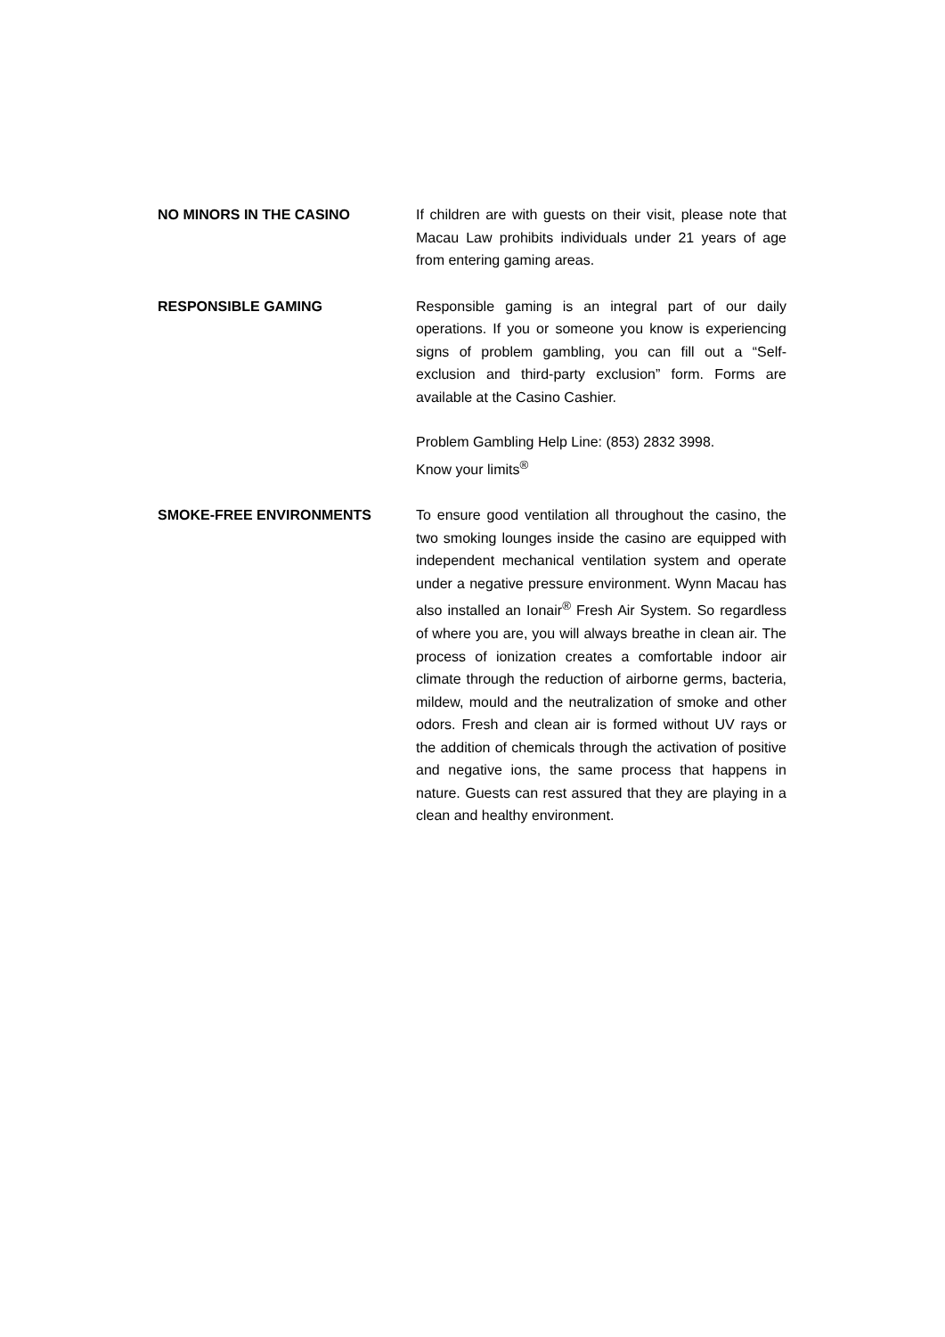NO MINORS IN THE CASINO If children are with guests on their visit, please note that Macau Law prohibits individuals under 21 years of age from entering gaming areas.
RESPONSIBLE GAMING Responsible gaming is an integral part of our daily operations. If you or someone you know is experiencing signs of problem gambling, you can fill out a “Self-exclusion and third-party exclusion” form. Forms are available at the Casino Cashier.
Problem Gambling Help Line: (853) 2832 3998.
Know your limits<sup>®</sup>
SMOKE-FREE ENVIRONMENTS To ensure good ventilation all throughout the casino, the two smoking lounges inside the casino are equipped with independent mechanical ventilation system and operate under a negative pressure environment. Wynn Macau has also installed an Ionair<sup>®</sup> Fresh Air System. So regardless of where you are, you will always breathe in clean air. The process of ionization creates a comfortable indoor air climate through the reduction of airborne germs, bacteria, mildew, mould and the neutralization of smoke and other odors. Fresh and clean air is formed without UV rays or the addition of chemicals through the activation of positive and negative ions, the same process that happens in nature. Guests can rest assured that they are playing in a clean and healthy environment.